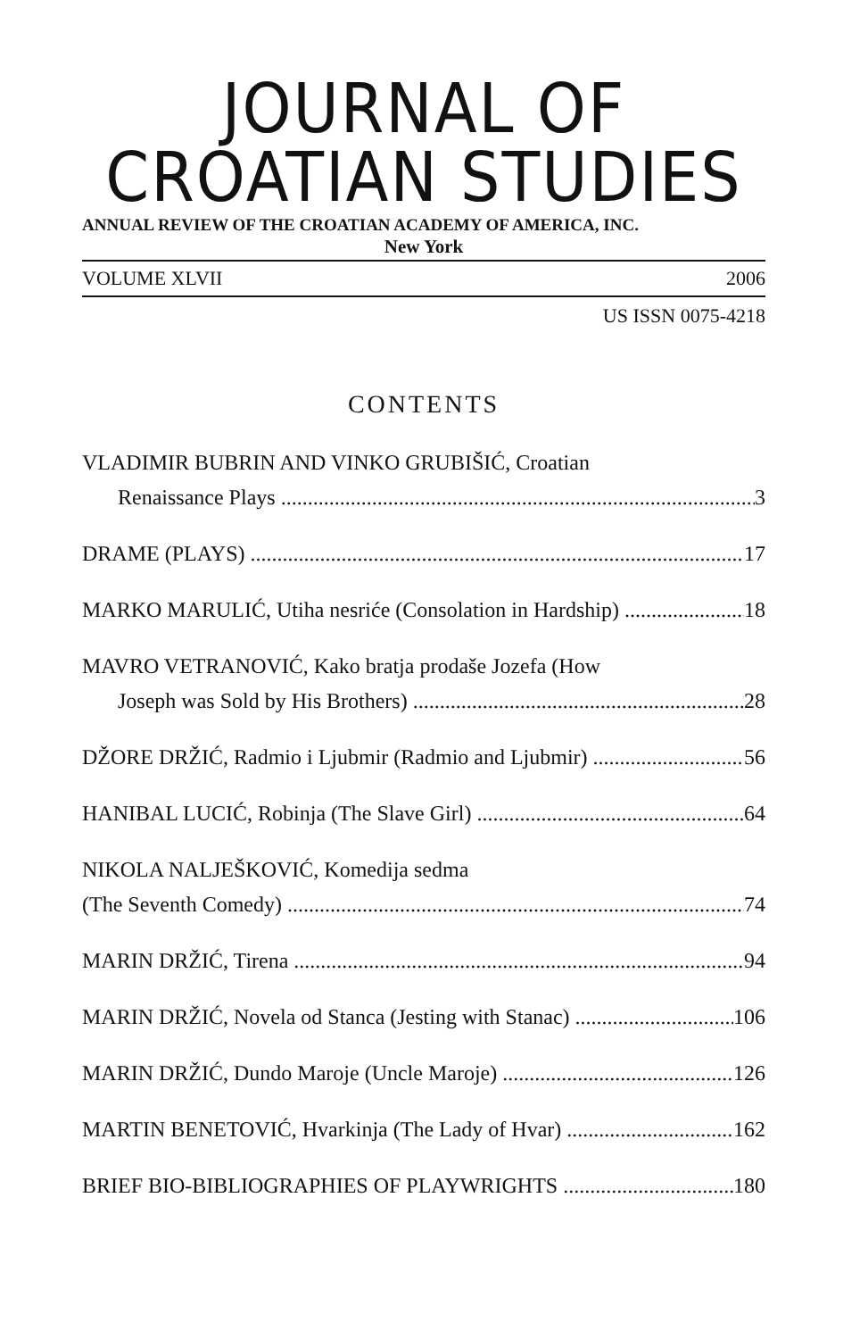JOURNAL OF CROATIAN STUDIES
ANNUAL REVIEW OF THE CROATIAN ACADEMY OF AMERICA, INC.
New York
VOLUME XLVII 2006
US ISSN 0075-4218
CONTENTS
VLADIMIR BUBRIN AND VINKO GRUBIŠIĆ, Croatian
Renaissance Plays 3
DRAME (PLAYS) 17
MARKO MARULIĆ, Utiha nesriće (Consolation in Hardship) 18
MAVRO VETRANOVIĆ, Kako bratja prodaše Jozefa (How
Joseph was Sold by His Brothers) 28
DŽORE DRŽIĆ, Radmio i Ljubmir (Radmio and Ljubmir) 56
HANIBAL LUCIĆ, Robinja (The Slave Girl) 64
NIKOLA NALJEŠKOVIĆ, Komedija sedma
(The Seventh Comedy) 74
MARIN DRŽIĆ, Tirena 94
MARIN DRŽIĆ, Novela od Stanca (Jesting with Stanac) 106
MARIN DRŽIĆ, Dundo Maroje (Uncle Maroje) 126
MARTIN BENETOVIĆ, Hvarkinja (The Lady of Hvar) 162
BRIEF BIO-BIBLIOGRAPHIES OF PLAYWRIGHTS 180